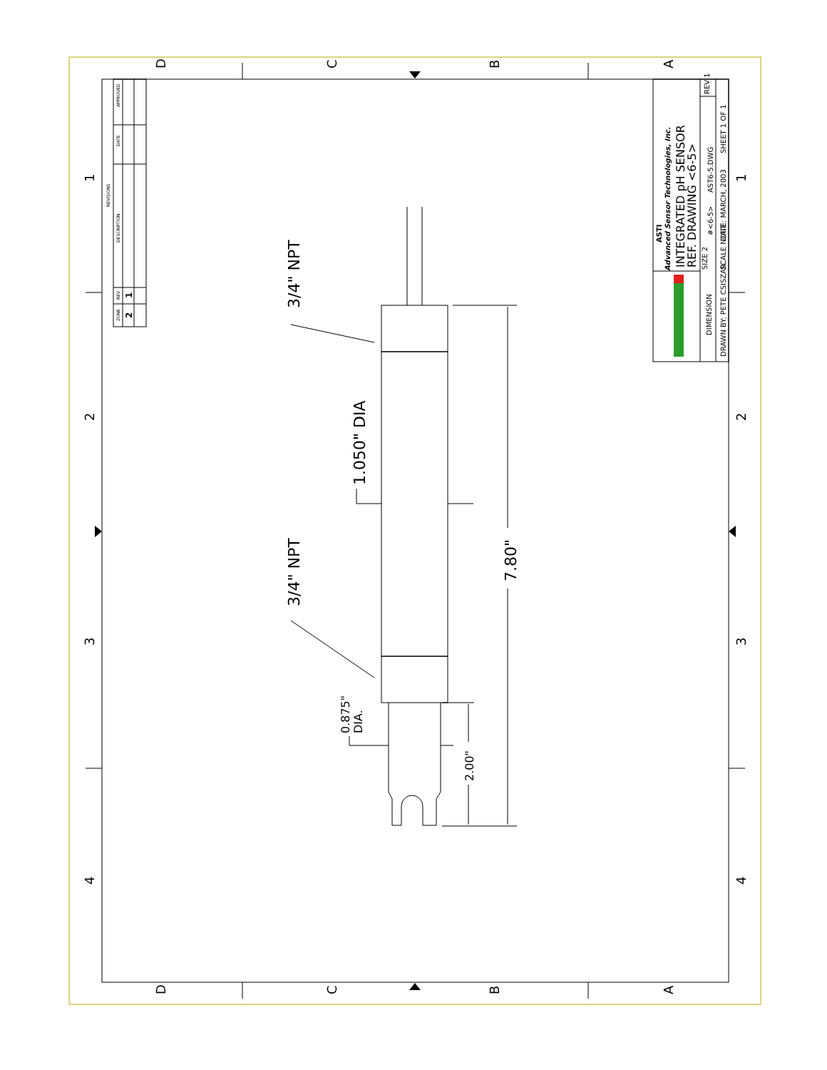D
C
B
A
D
C
B
A
1
2
3
4
1
2
3
4
REVISIONS
APPROVED
DATE
DESCRIPTION
REV
ZONE
1
2
3/4" NPT
3/4" NPT
1.050" DIA
7.80"
0.875"
DIA.
2.00"
ASTI
Advanced Sensor Technologies, Inc.
DIMENSION
DRAWN BY: PETE CSISZAR
SCALE NONE
DATE: MARCH, 2003
SHEET 1 OF 1
SIZE 2
#<6-5>
AST6-5.DWG
REV 1
INTEGRATED pH SENSOR
REF. DRAWING <6-5>